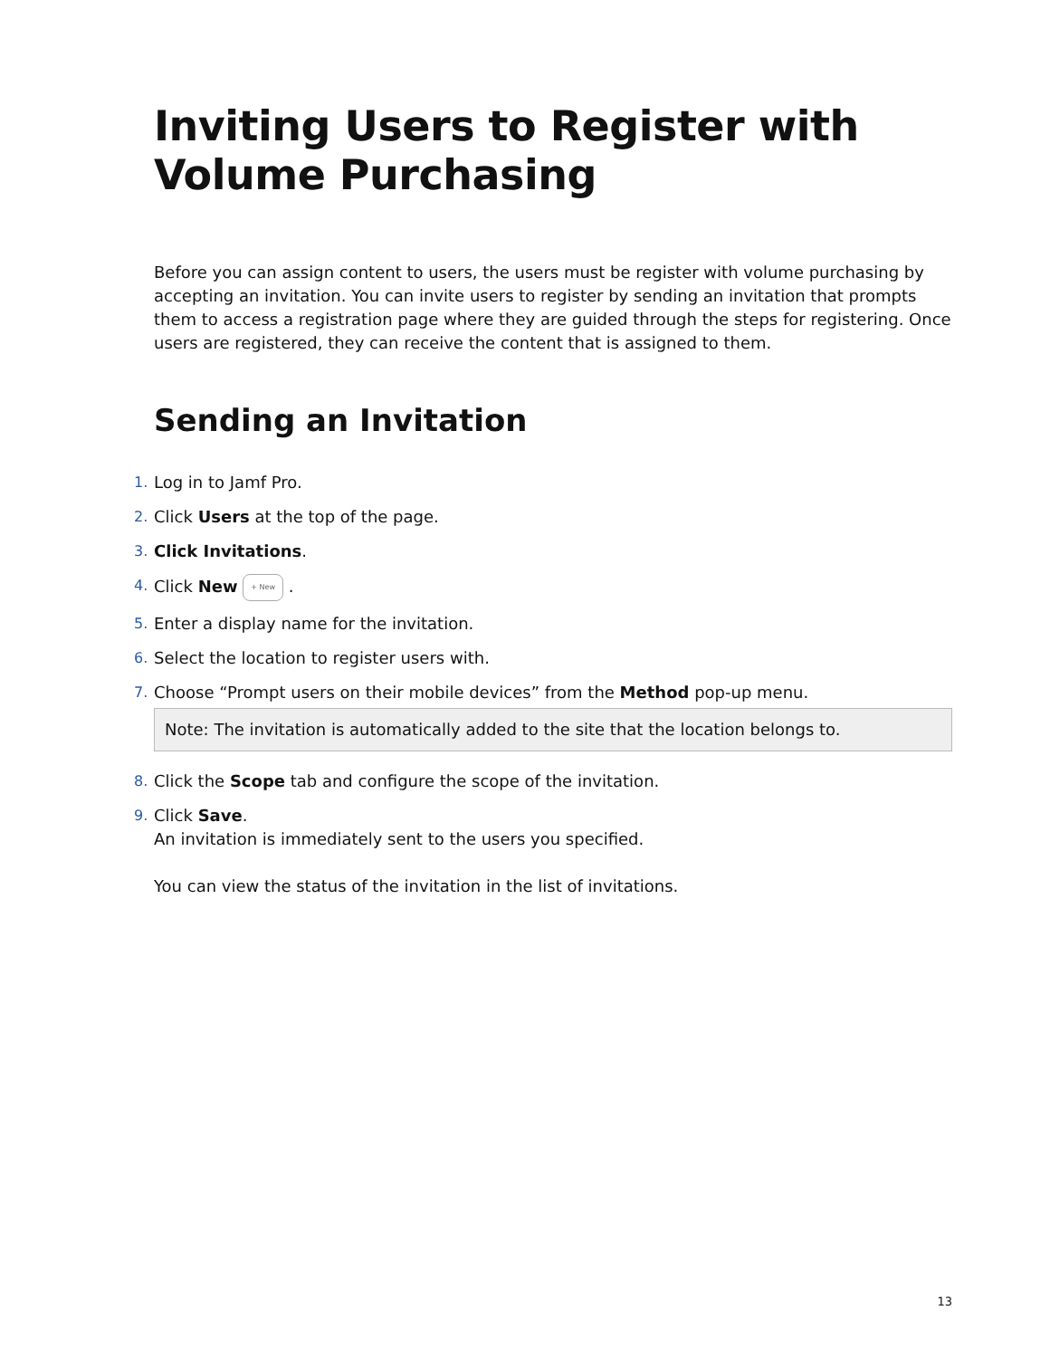Inviting Users to Register with Volume Purchasing
Before you can assign content to users, the users must be register with volume purchasing by accepting an invitation. You can invite users to register by sending an invitation that prompts them to access a registration page where they are guided through the steps for registering. Once users are registered, they can receive the content that is assigned to them.
Sending an Invitation
1. Log in to Jamf Pro.
2. Click Users at the top of the page.
3. Click Invitations.
4. Click New + New .
5. Enter a display name for the invitation.
6. Select the location to register users with.
7. Choose “Prompt users on their mobile devices” from the Method pop-up menu.
Note: The invitation is automatically added to the site that the location belongs to.
8. Click the Scope tab and configure the scope of the invitation.
9. Click Save.
An invitation is immediately sent to the users you specified.
You can view the status of the invitation in the list of invitations.
13